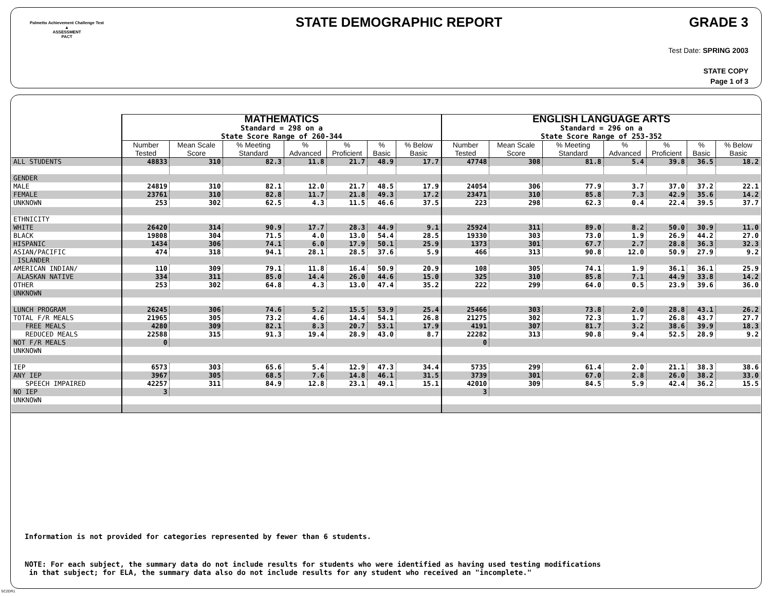Palmetto Achievement Challenge Test
▲
ASSESSMENT
PACT
STATE DEMOGRAPHIC REPORT GRADE 3
Test Date: SPRING 2003
STATE COPY
Page 1 of 3
| | MATHEMATICS Standard = 298 on a State Score Range of 260-344 | | | | | | | ENGLISH LANGUAGE ARTS Standard = 296 on a State Score Range of 253-352 | | | | | | |
| --- | --- | --- | --- | --- | --- | --- | --- | --- | --- | --- | --- | --- | --- | --- |
| | Number Tested | Mean Scale Score | % Meeting Standard | % Advanced | % Proficient | % Basic | % Below Basic | Number Tested | Mean Scale Score | % Meeting Standard | % Advanced | % Proficient | % Basic | % Below Basic |
| ALL STUDENTS | 48833 | 310 | 82.3 | 11.8 | 21.7 | 48.9 | 17.7 | 47748 | 308 | 81.8 | 5.4 | 39.8 | 36.5 | 18.2 |
| GENDER | | | | | | | | | | | | | | |
| MALE | 24819 | 310 | 82.1 | 12.0 | 21.7 | 48.5 | 17.9 | 24054 | 306 | 77.9 | 3.7 | 37.0 | 37.2 | 22.1 |
| FEMALE | 23761 | 310 | 82.8 | 11.7 | 21.8 | 49.3 | 17.2 | 23471 | 310 | 85.8 | 7.3 | 42.9 | 35.6 | 14.2 |
| UNKNOWN | 253 | 302 | 62.5 | 4.3 | 11.5 | 46.6 | 37.5 | 223 | 298 | 62.3 | 0.4 | 22.4 | 39.5 | 37.7 |
| ETHNICITY | | | | | | | | | | | | | | |
| WHITE | 26420 | 314 | 90.9 | 17.7 | 28.3 | 44.9 | 9.1 | 25924 | 311 | 89.0 | 8.2 | 50.0 | 30.9 | 11.0 |
| BLACK | 19808 | 304 | 71.5 | 4.0 | 13.0 | 54.4 | 28.5 | 19330 | 303 | 73.0 | 1.9 | 26.9 | 44.2 | 27.0 |
| HISPANIC | 1434 | 306 | 74.1 | 6.0 | 17.9 | 50.1 | 25.9 | 1373 | 301 | 67.7 | 2.7 | 28.8 | 36.3 | 32.3 |
| ASIAN/PACIFIC | 474 | 318 | 94.1 | 28.1 | 28.5 | 37.6 | 5.9 | 466 | 313 | 90.8 | 12.0 | 50.9 | 27.9 | 9.2 |
| ISLANDER | | | | | | | | | | | | | | |
| AMERICAN INDIAN/ | 110 | 309 | 79.1 | 11.8 | 16.4 | 50.9 | 20.9 | 108 | 305 | 74.1 | 1.9 | 36.1 | 36.1 | 25.9 |
| ALASKAN NATIVE | 334 | 311 | 85.0 | 14.4 | 26.0 | 44.6 | 15.0 | 325 | 310 | 85.8 | 7.1 | 44.9 | 33.8 | 14.2 |
| OTHER | 253 | 302 | 64.8 | 4.3 | 13.0 | 47.4 | 35.2 | 222 | 299 | 64.0 | 0.5 | 23.9 | 39.6 | 36.0 |
| UNKNOWN | | | | | | | | | | | | | | |
| LUNCH PROGRAM | 26245 | 306 | 74.6 | 5.2 | 15.5 | 53.9 | 25.4 | 25466 | 303 | 73.8 | 2.0 | 28.8 | 43.1 | 26.2 |
| TOTAL F/R MEALS | 21965 | 305 | 73.2 | 4.6 | 14.4 | 54.1 | 26.8 | 21275 | 302 | 72.3 | 1.7 | 26.8 | 43.7 | 27.7 |
| FREE MEALS | 4280 | 309 | 82.1 | 8.3 | 20.7 | 53.1 | 17.9 | 4191 | 307 | 81.7 | 3.2 | 38.6 | 39.9 | 18.3 |
| REDUCED MEALS | 22588 | 315 | 91.3 | 19.4 | 28.9 | 43.0 | 8.7 | 22282 | 313 | 90.8 | 9.4 | 52.5 | 28.9 | 9.2 |
| NOT F/R MEALS | 0 | | | | | | | 0 | | | | | | |
| UNKNOWN | | | | | | | | | | | | | | |
| IEP | 6573 | 303 | 65.6 | 5.4 | 12.9 | 47.3 | 34.4 | 5735 | 299 | 61.4 | 2.0 | 21.1 | 38.3 | 38.6 |
| ANY IEP | 3967 | 305 | 68.5 | 7.6 | 14.8 | 46.1 | 31.5 | 3739 | 301 | 67.0 | 2.8 | 26.0 | 38.2 | 33.0 |
| SPEECH IMPAIRED | 42257 | 311 | 84.9 | 12.8 | 23.1 | 49.1 | 15.1 | 42010 | 309 | 84.5 | 5.9 | 42.4 | 36.2 | 15.5 |
| NO IEP | 3 | | | | | | | 3 | | | | | | |
| UNKNOWN | | | | | | | | | | | | | | |
Information is not provided for categories represented by fewer than 6 students.
NOTE: For each subject, the summary data do not include results for students who were identified as having used testing modifications
in that subject; for ELA, the summary data also do not include results for any student who received an "incomplete."
SC2DR1